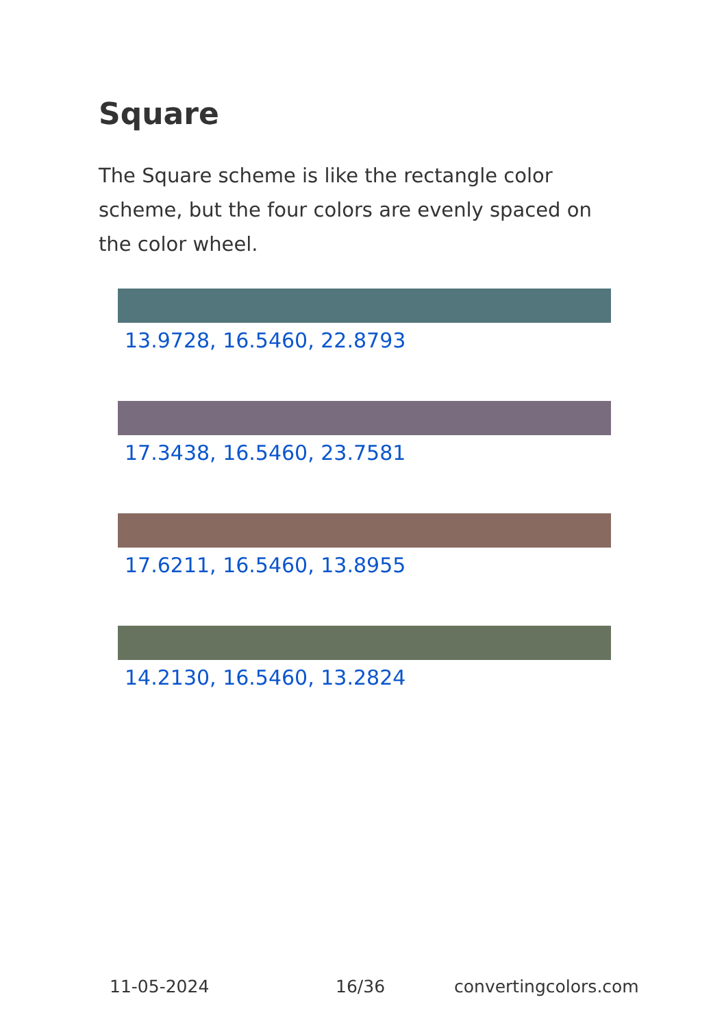Square
The Square scheme is like the rectangle color scheme, but the four colors are evenly spaced on the color wheel.
13.9728, 16.5460, 22.8793
17.3438, 16.5460, 23.7581
17.6211, 16.5460, 13.8955
14.2130, 16.5460, 13.2824
11-05-2024 16/36 convertingcolors.com